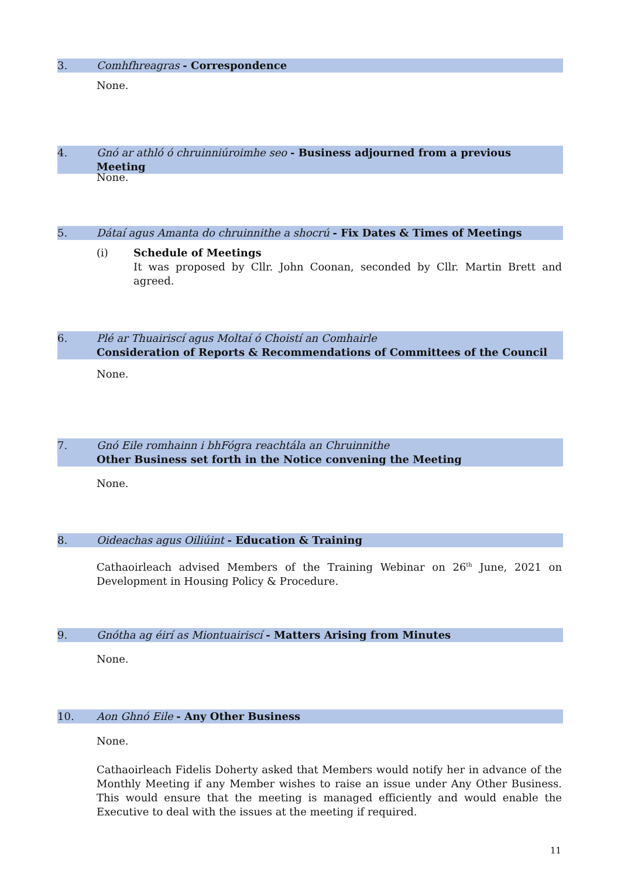3. Comhfhreagras - Correspondence
None.
4. Gnó ar athló ó chruinniúroimhe seo - Business adjourned from a previous Meeting
None.
5. Dátaí agus Amanta do chruinnithe a shocrú - Fix Dates & Times of Meetings
(i) Schedule of Meetings
It was proposed by Cllr. John Coonan, seconded by Cllr. Martin Brett and agreed.
6. Plé ar Thuairiscí agus Moltaí ó Choistí an Comhairle
Consideration of Reports & Recommendations of Committees of the Council
None.
7. Gnó Eile romhainn i bhFógra reachtála an Chruinnithe
Other Business set forth in the Notice convening the Meeting
None.
8. Oideachas agus Oiliúint - Education & Training
Cathaoirleach advised Members of the Training Webinar on 26<sup>th</sup> June, 2021 on Development in Housing Policy & Procedure.
9. Gnótha ag éirí as Miontuairiscí - Matters Arising from Minutes
None.
10. Aon Ghnó Eile - Any Other Business
None.
Cathaoirleach Fidelis Doherty asked that Members would notify her in advance of the Monthly Meeting if any Member wishes to raise an issue under Any Other Business. This would ensure that the meeting is managed efficiently and would enable the Executive to deal with the issues at the meeting if required.
11